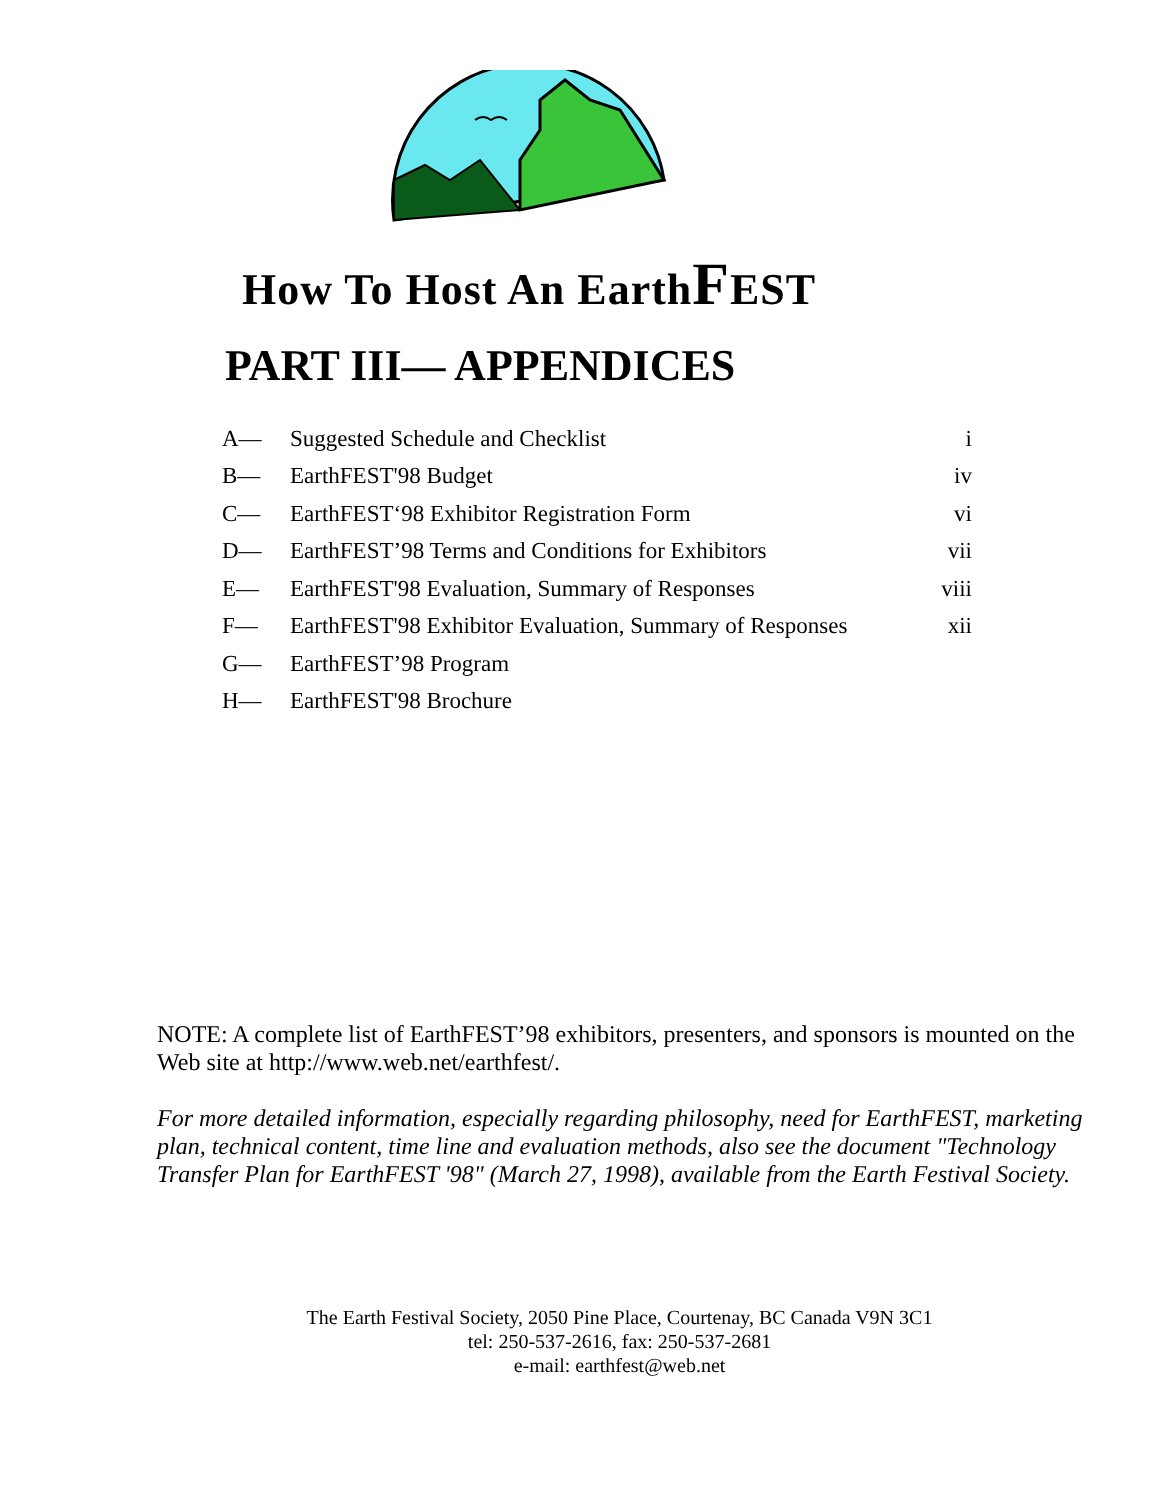How To Host An EarthFEST
PART III— APPENDICES
| A— | Suggested Schedule and Checklist | i |
| B— | EarthFEST'98 Budget | iv |
| C— | EarthFEST‘98 Exhibitor Registration Form | vi |
| D— | EarthFEST’98 Terms and Conditions for Exhibitors | vii |
| E— | EarthFEST'98 Evaluation, Summary of Responses | viii |
| F— | EarthFEST'98 Exhibitor Evaluation, Summary of Responses | xii |
| G— | EarthFEST’98 Program | |
| H— | EarthFEST'98 Brochure | |
NOTE: A complete list of EarthFEST’98 exhibitors, presenters, and sponsors is mounted on the Web site at http://www.web.net/earthfest/.
For more detailed information, especially regarding philosophy, need for EarthFEST, marketing plan, technical content, time line and evaluation methods, also see the document "Technology Transfer Plan for EarthFEST '98" (March 27, 1998), available from the Earth Festival Society.
The Earth Festival Society, 2050 Pine Place, Courtenay, BC Canada V9N 3C1
tel: 250-537-2616, fax: 250-537-2681
e-mail: earthfest@web.net